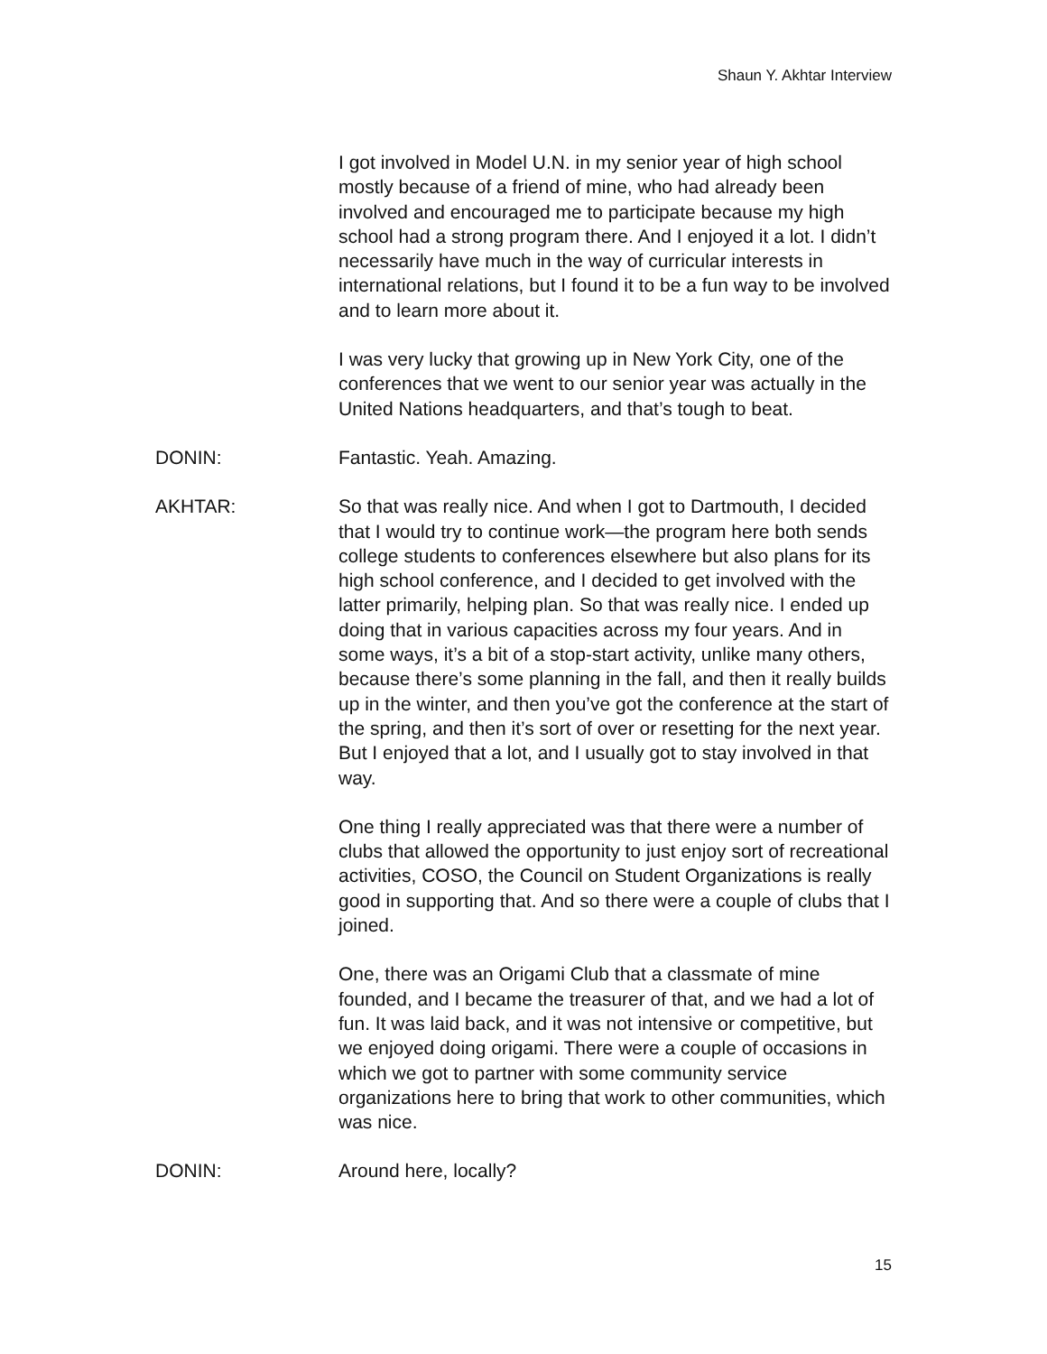Shaun Y. Akhtar Interview
I got involved in Model U.N. in my senior year of high school mostly because of a friend of mine, who had already been involved and encouraged me to participate because my high school had a strong program there. And I enjoyed it a lot. I didn’t necessarily have much in the way of curricular interests in international relations, but I found it to be a fun way to be involved and to learn more about it.
I was very lucky that growing up in New York City, one of the conferences that we went to our senior year was actually in the United Nations headquarters, and that’s tough to beat.
DONIN: Fantastic. Yeah. Amazing.
AKHTAR: So that was really nice. And when I got to Dartmouth, I decided that I would try to continue work—the program here both sends college students to conferences elsewhere but also plans for its high school conference, and I decided to get involved with the latter primarily, helping plan. So that was really nice. I ended up doing that in various capacities across my four years. And in some ways, it’s a bit of a stop-start activity, unlike many others, because there’s some planning in the fall, and then it really builds up in the winter, and then you’ve got the conference at the start of the spring, and then it’s sort of over or resetting for the next year. But I enjoyed that a lot, and I usually got to stay involved in that way.
One thing I really appreciated was that there were a number of clubs that allowed the opportunity to just enjoy sort of recreational activities, COSO, the Council on Student Organizations is really good in supporting that. And so there were a couple of clubs that I joined.
One, there was an Origami Club that a classmate of mine founded, and I became the treasurer of that, and we had a lot of fun. It was laid back, and it was not intensive or competitive, but we enjoyed doing origami. There were a couple of occasions in which we got to partner with some community service organizations here to bring that work to other communities, which was nice.
DONIN: Around here, locally?
15